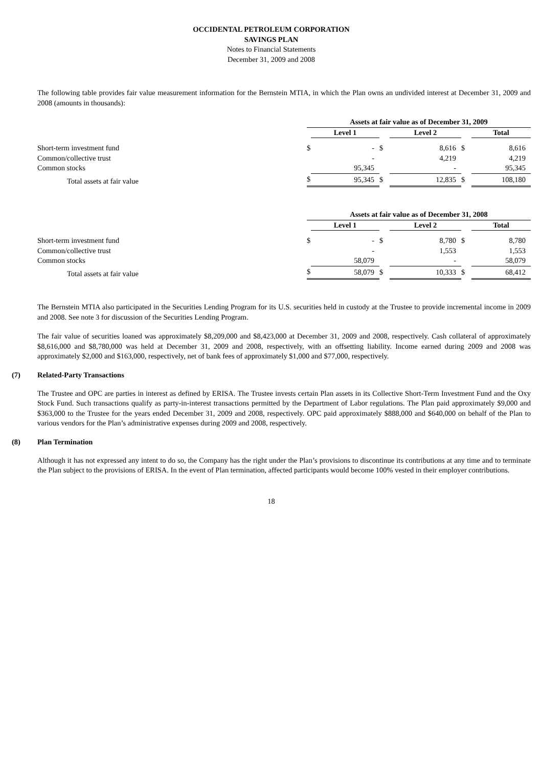OCCIDENTAL PETROLEUM CORPORATION
SAVINGS PLAN
Notes to Financial Statements
December 31, 2009 and 2008
The following table provides fair value measurement information for the Bernstein MTIA, in which the Plan owns an undivided interest at December 31, 2009 and 2008 (amounts in thousands):
| | Assets at fair value as of December 31, 2009 | | | | | |
| --- | --- | --- | --- | --- | --- | --- |
| | | Level 1 | | Level 2 | | Total |
| Short-term investment fund | $ | - | $ | 8,616 | $ | 8,616 |
| Common/collective trust | | - | | 4,219 | | 4,219 |
| Common stocks | | 95,345 | | - | | 95,345 |
| Total assets at fair value | $ | 95,345 | $ | 12,835 | $ | 108,180 |
| | Assets at fair value as of December 31, 2008 | | | | | |
| --- | --- | --- | --- | --- | --- | --- |
| | | Level 1 | | Level 2 | | Total |
| Short-term investment fund | $ | - | $ | 8,780 | $ | 8,780 |
| Common/collective trust | | - | | 1,553 | | 1,553 |
| Common stocks | | 58,079 | | - | | 58,079 |
| Total assets at fair value | $ | 58,079 | $ | 10,333 | $ | 68,412 |
The Bernstein MTIA also participated in the Securities Lending Program for its U.S. securities held in custody at the Trustee to provide incremental income in 2009 and 2008. See note 3 for discussion of the Securities Lending Program.
The fair value of securities loaned was approximately $8,209,000 and $8,423,000 at December 31, 2009 and 2008, respectively. Cash collateral of approximately $8,616,000 and $8,780,000 was held at December 31, 2009 and 2008, respectively, with an offsetting liability. Income earned during 2009 and 2008 was approximately $2,000 and $163,000, respectively, net of bank fees of approximately $1,000 and $77,000, respectively.
(7) Related-Party Transactions
The Trustee and OPC are parties in interest as defined by ERISA. The Trustee invests certain Plan assets in its Collective Short-Term Investment Fund and the Oxy Stock Fund. Such transactions qualify as party-in-interest transactions permitted by the Department of Labor regulations. The Plan paid approximately $9,000 and $363,000 to the Trustee for the years ended December 31, 2009 and 2008, respectively. OPC paid approximately $888,000 and $640,000 on behalf of the Plan to various vendors for the Plan’s administrative expenses during 2009 and 2008, respectively.
(8) Plan Termination
Although it has not expressed any intent to do so, the Company has the right under the Plan’s provisions to discontinue its contributions at any time and to terminate the Plan subject to the provisions of ERISA. In the event of Plan termination, affected participants would become 100% vested in their employer contributions.
18